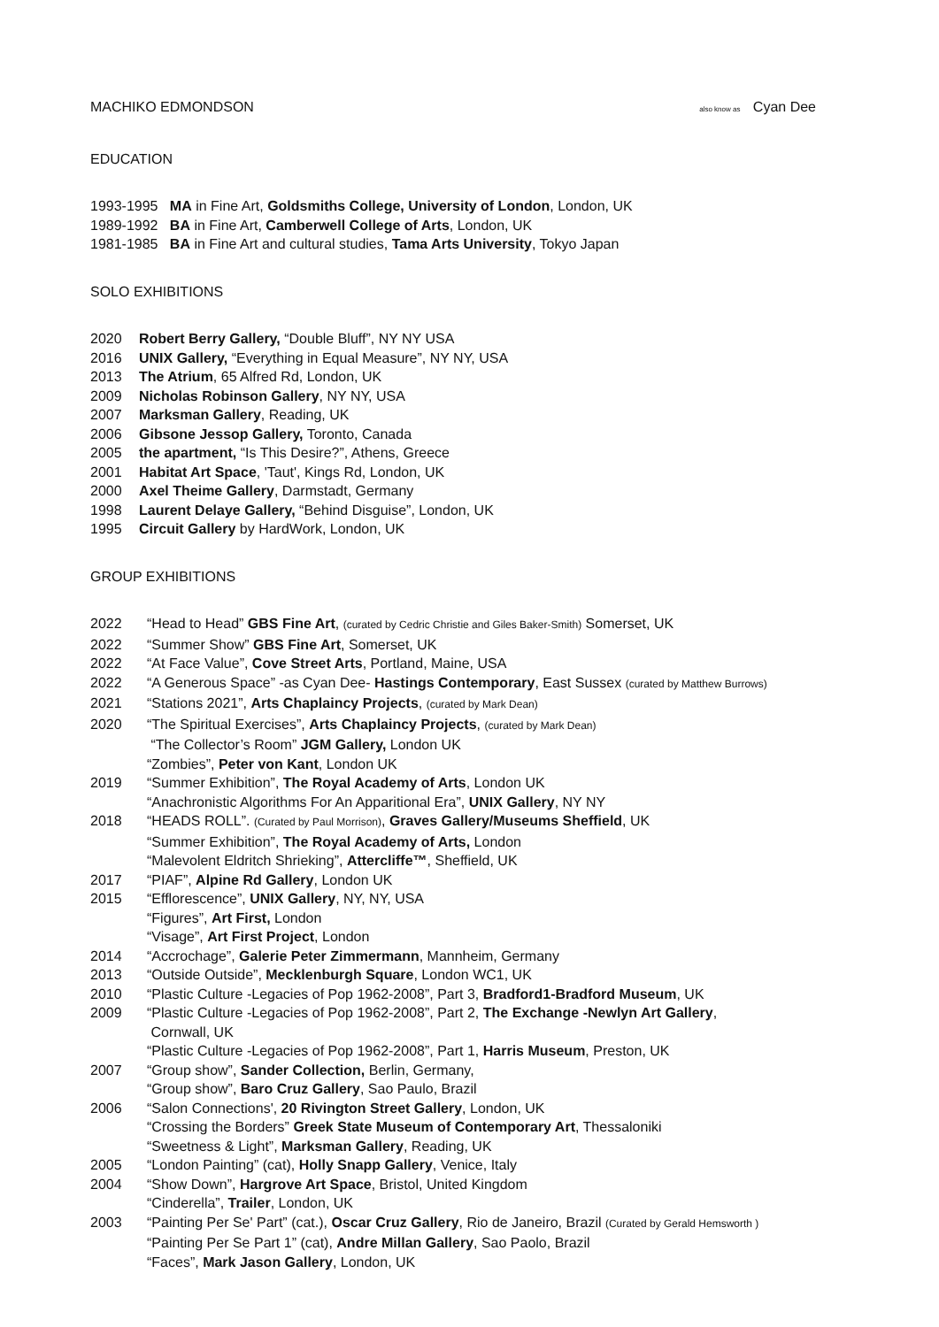MACHIKO EDMONDSON also know as Cyan Dee
EDUCATION
1993-1995 MA in Fine Art, Goldsmiths College, University of London, London, UK
1989-1992 BA in Fine Art, Camberwell College of Arts, London, UK
1981-1985 BA in Fine Art and cultural studies, Tama Arts University, Tokyo Japan
SOLO EXHIBITIONS
2020 Robert Berry Gallery, “Double Bluff”, NY NY USA
2016 UNIX Gallery, “Everything in Equal Measure”, NY NY, USA
2013 The Atrium, 65 Alfred Rd, London, UK
2009 Nicholas Robinson Gallery, NY NY, USA
2007 Marksman Gallery, Reading, UK
2006 Gibsone Jessop Gallery, Toronto, Canada
2005 the apartment, “Is This Desire?”, Athens, Greece
2001 Habitat Art Space, 'Taut', Kings Rd, London, UK
2000 Axel Theime Gallery, Darmstadt, Germany
1998 Laurent Delaye Gallery, “Behind Disguise”, London, UK
1995 Circuit Gallery by HardWork, London, UK
GROUP EXHIBITIONS
2022 “Head to Head” GBS Fine Art, (curated by Cedric Christie and Giles Baker-Smith) Somerset, UK
2022 “Summer Show” GBS Fine Art, Somerset, UK
2022 “At Face Value”, Cove Street Arts, Portland, Maine, USA
2022 “A Generous Space” -as Cyan Dee- Hastings Contemporary, East Sussex (curated by Matthew Burrows)
2021 “Stations 2021”, Arts Chaplaincy Projects, (curated by Mark Dean)
2020 “The Spiritual Exercises”, Arts Chaplaincy Projects, (curated by Mark Dean)
“The Collector’s Room” JGM Gallery, London UK
“Zombies”, Peter von Kant, London UK
2019 “Summer Exhibition”, The Royal Academy of Arts, London UK
“Anachronistic Algorithms For An Apparitional Era”, UNIX Gallery, NY NY
2018 “HEADS ROLL”. (Curated by Paul Morrison), Graves Gallery/Museums Sheffield, UK
“Summer Exhibition”, The Royal Academy of Arts, London
“Malevolent Eldritch Shrieking”, Attercliffe™, Sheffield, UK
2017 “PIAF”, Alpine Rd Gallery, London UK
2015 “Efflorescence”, UNIX Gallery, NY, NY, USA
“Figures”, Art First, London
“Visage”, Art First Project, London
2014 “Accrochage”, Galerie Peter Zimmermann, Mannheim, Germany
2013 “Outside Outside”, Mecklenburgh Square, London WC1, UK
2010 “Plastic Culture -Legacies of Pop 1962-2008”, Part 3, Bradford1-Bradford Museum, UK
2009 “Plastic Culture -Legacies of Pop 1962-2008”, Part 2, The Exchange -Newlyn Art Gallery,
Cornwall, UK
“Plastic Culture -Legacies of Pop 1962-2008”, Part 1, Harris Museum, Preston, UK
2007 “Group show”, Sander Collection, Berlin, Germany,
“Group show”, Baro Cruz Gallery, Sao Paulo, Brazil
2006 “Salon Connections', 20 Rivington Street Gallery, London, UK
“Crossing the Borders” Greek State Museum of Contemporary Art, Thessaloniki
“Sweetness & Light”, Marksman Gallery, Reading, UK
2005 “London Painting” (cat), Holly Snapp Gallery, Venice, Italy
2004 “Show Down”, Hargrove Art Space, Bristol, United Kingdom
“Cinderella”, Trailer, London, UK
2003 “Painting Per Se' Part” (cat.), Oscar Cruz Gallery, Rio de Janeiro, Brazil (Curated by Gerald Hemsworth )
“Painting Per Se Part 1” (cat), Andre Millan Gallery, Sao Paolo, Brazil
“Faces”, Mark Jason Gallery, London, UK